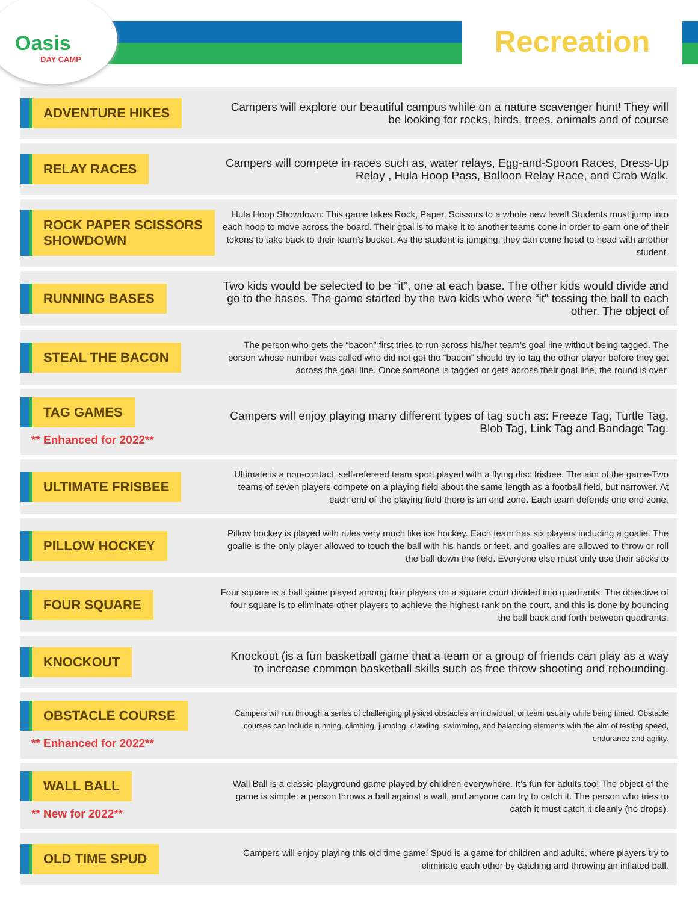Oasis
DAY CAMP
Recreation
ADVENTURE HIKES
Campers will explore our beautiful campus while on a nature scavenger hunt! They will be looking for rocks, birds, trees, animals and of course
RELAY RACES
Campers will compete in races such as, water relays, Egg-and-Spoon Races, Dress-Up Relay , Hula Hoop Pass, Balloon Relay Race, and Crab Walk.
ROCK PAPER SCISSORS
SHOWDOWN
Hula Hoop Showdown: This game takes Rock, Paper, Scissors to a whole new level! Students must jump into each hoop to move across the board. Their goal is to make it to another teams cone in order to earn one of their tokens to take back to their team’s bucket. As the student is jumping, they can come head to head with another student.
RUNNING BASES
Two kids would be selected to be “it”, one at each base. The other kids would divide and go to the bases. The game started by the two kids who were “it” tossing the ball to each other. The object of
STEAL THE BACON
The person who gets the “bacon” first tries to run across his/her team’s goal line without being tagged. The person whose number was called who did not get the “bacon” should try to tag the other player before they get across the goal line. Once someone is tagged or gets across their goal line, the round is over.
TAG GAMES
** Enhanced for 2022**
Campers will enjoy playing many different types of tag such as: Freeze Tag, Turtle Tag, Blob Tag, Link Tag and Bandage Tag.
ULTIMATE FRISBEE
Ultimate is a non-contact, self-refereed team sport played with a flying disc frisbee. The aim of the game-Two teams of seven players compete on a playing field about the same length as a football field, but narrower. At each end of the playing field there is an end zone. Each team defends one end zone.
PILLOW HOCKEY
Pillow hockey is played with rules very much like ice hockey. Each team has six players including a goalie. The goalie is the only player allowed to touch the ball with his hands or feet, and goalies are allowed to throw or roll the ball down the field. Everyone else must only use their sticks to
FOUR SQUARE
Four square is a ball game played among four players on a square court divided into quadrants. The objective of four square is to eliminate other players to achieve the highest rank on the court, and this is done by bouncing the ball back and forth between quadrants.
KNOCKOUT
Knockout (is a fun basketball game that a team or a group of friends can play as a way to increase common basketball skills such as free throw shooting and rebounding.
OBSTACLE COURSE
** Enhanced for 2022**
Campers will run through a series of challenging physical obstacles an individual, or team usually while being timed. Obstacle courses can include running, climbing, jumping, crawling, swimming, and balancing elements with the aim of testing speed, endurance and agility.
WALL BALL
** New for 2022**
Wall Ball is a classic playground game played by children everywhere. It’s fun for adults too! The object of the game is simple: a person throws a ball against a wall, and anyone can try to catch it. The person who tries to catch it must catch it cleanly (no drops).
OLD TIME SPUD
Campers will enjoy playing this old time game! Spud is a game for children and adults, where players try to eliminate each other by catching and throwing an inflated ball.